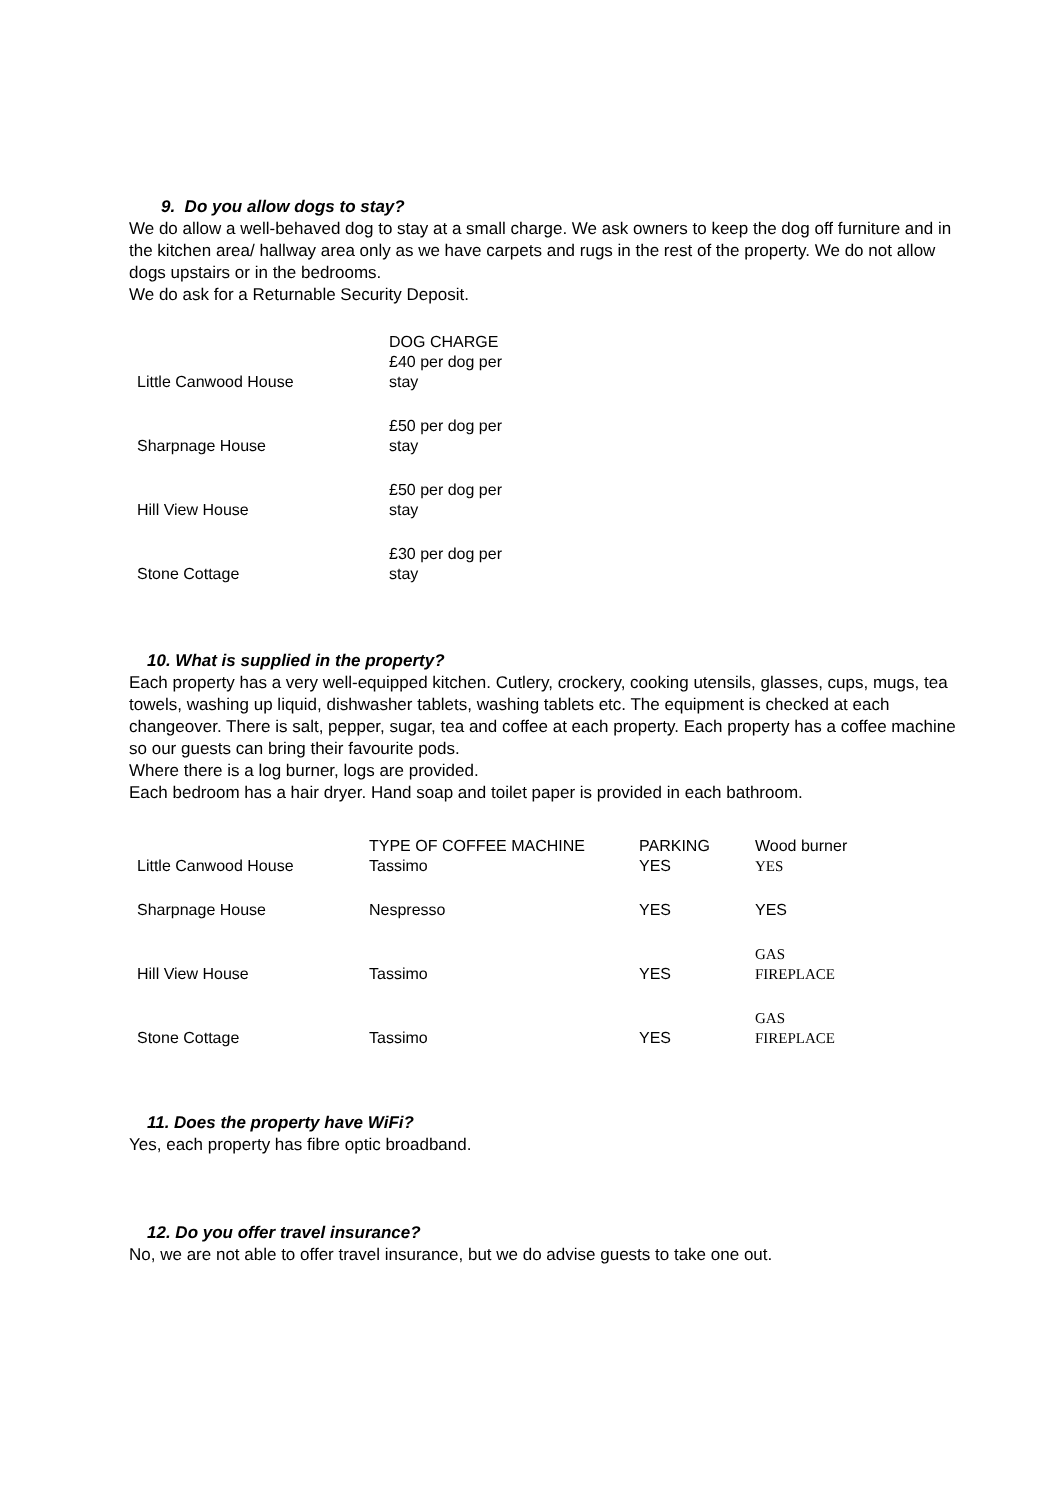9. Do you allow dogs to stay?
We do allow a well-behaved dog to stay at a small charge. We ask owners to keep the dog off furniture and in the kitchen area/ hallway area only as we have carpets and rugs in the rest of the property. We do not allow dogs upstairs or in the bedrooms.
We do ask for a Returnable Security Deposit.
| Little Canwood House | DOG CHARGE £40 per dog per stay |
| Sharpnage House | £50 per dog per stay |
| Hill View House | £50 per dog per stay |
| Stone Cottage | £30 per dog per stay |
10. What is supplied in the property?
Each property has a very well-equipped kitchen. Cutlery, crockery, cooking utensils, glasses, cups, mugs, tea towels, washing up liquid, dishwasher tablets, washing tablets etc. The equipment is checked at each changeover. There is salt, pepper, sugar, tea and coffee at each property. Each property has a coffee machine so our guests can bring their favourite pods.
Where there is a log burner, logs are provided.
Each bedroom has a hair dryer. Hand soap and toilet paper is provided in each bathroom.
| Little Canwood House | TYPE OF COFFEE MACHINE Tassimo | PARKING YES | Wood burner YES |
| Sharpnage House | Nespresso | YES | YES |
| Hill View House | Tassimo | YES | GAS FIREPLACE |
| Stone Cottage | Tassimo | YES | GAS FIREPLACE |
11. Does the property have WiFi?
Yes, each property has fibre optic broadband.
12. Do you offer travel insurance?
No, we are not able to offer travel insurance, but we do advise guests to take one out.